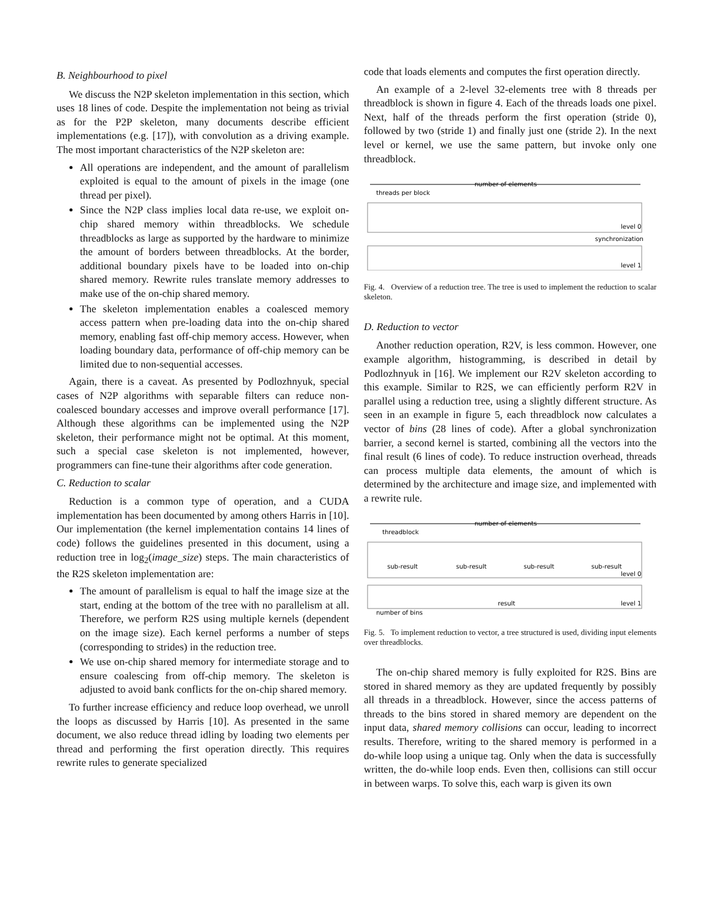B. Neighbourhood to pixel
We discuss the N2P skeleton implementation in this section, which uses 18 lines of code. Despite the implementation not being as trivial as for the P2P skeleton, many documents describe efficient implementations (e.g. [17]), with convolution as a driving example. The most important characteristics of the N2P skeleton are:
All operations are independent, and the amount of parallelism exploited is equal to the amount of pixels in the image (one thread per pixel).
Since the N2P class implies local data re-use, we exploit on-chip shared memory within threadblocks. We schedule threadblocks as large as supported by the hardware to minimize the amount of borders between threadblocks. At the border, additional boundary pixels have to be loaded into on-chip shared memory. Rewrite rules translate memory addresses to make use of the on-chip shared memory.
The skeleton implementation enables a coalesced memory access pattern when pre-loading data into the on-chip shared memory, enabling fast off-chip memory access. However, when loading boundary data, performance of off-chip memory can be limited due to non-sequential accesses.
Again, there is a caveat. As presented by Podlozhnyuk, special cases of N2P algorithms with separable filters can reduce non-coalesced boundary accesses and improve overall performance [17]. Although these algorithms can be implemented using the N2P skeleton, their performance might not be optimal. At this moment, such a special case skeleton is not implemented, however, programmers can fine-tune their algorithms after code generation.
C. Reduction to scalar
Reduction is a common type of operation, and a CUDA implementation has been documented by among others Harris in [10]. Our implementation (the kernel implementation contains 14 lines of code) follows the guidelines presented in this document, using a reduction tree in log<sub>2</sub>(image_size) steps. The main characteristics of the R2S skeleton implementation are:
The amount of parallelism is equal to half the image size at the start, ending at the bottom of the tree with no parallelism at all. Therefore, we perform R2S using multiple kernels (dependent on the image size). Each kernel performs a number of steps (corresponding to strides) in the reduction tree.
We use on-chip shared memory for intermediate storage and to ensure coalescing from off-chip memory. The skeleton is adjusted to avoid bank conflicts for the on-chip shared memory.
To further increase efficiency and reduce loop overhead, we unroll the loops as discussed by Harris [10]. As presented in the same document, we also reduce thread idling by loading two elements per thread and performing the first operation directly. This requires rewrite rules to generate specialized
code that loads elements and computes the first operation directly.
An example of a 2-level 32-elements tree with 8 threads per threadblock is shown in figure 4. Each of the threads loads one pixel. Next, half of the threads perform the first operation (stride 0), followed by two (stride 1) and finally just one (stride 2). In the next level or kernel, we use the same pattern, but invoke only one threadblock.
number of elements
threads per block
level 0
synchronization
level 1
Fig. 4. Overview of a reduction tree. The tree is used to implement the reduction to scalar skeleton.
D. Reduction to vector
Another reduction operation, R2V, is less common. However, one example algorithm, histogramming, is described in detail by Podlozhnyuk in [16]. We implement our R2V skeleton according to this example. Similar to R2S, we can efficiently perform R2V in parallel using a reduction tree, using a slightly different structure. As seen in an example in figure 5, each threadblock now calculates a vector of bins (28 lines of code). After a global synchronization barrier, a second kernel is started, combining all the vectors into the final result (6 lines of code). To reduce instruction overhead, threads can process multiple data elements, the amount of which is determined by the architecture and image size, and implemented with a rewrite rule.
number of elements
threadblock
sub-result
sub-result
sub-result
sub-result
level 0
result
level 1
number of bins
Fig. 5. To implement reduction to vector, a tree structured is used, dividing input elements over threadblocks.
The on-chip shared memory is fully exploited for R2S. Bins are stored in shared memory as they are updated frequently by possibly all threads in a threadblock. However, since the access patterns of threads to the bins stored in shared memory are dependent on the input data, shared memory collisions can occur, leading to incorrect results. Therefore, writing to the shared memory is performed in a do-while loop using a unique tag. Only when the data is successfully written, the do-while loop ends. Even then, collisions can still occur in between warps. To solve this, each warp is given its own